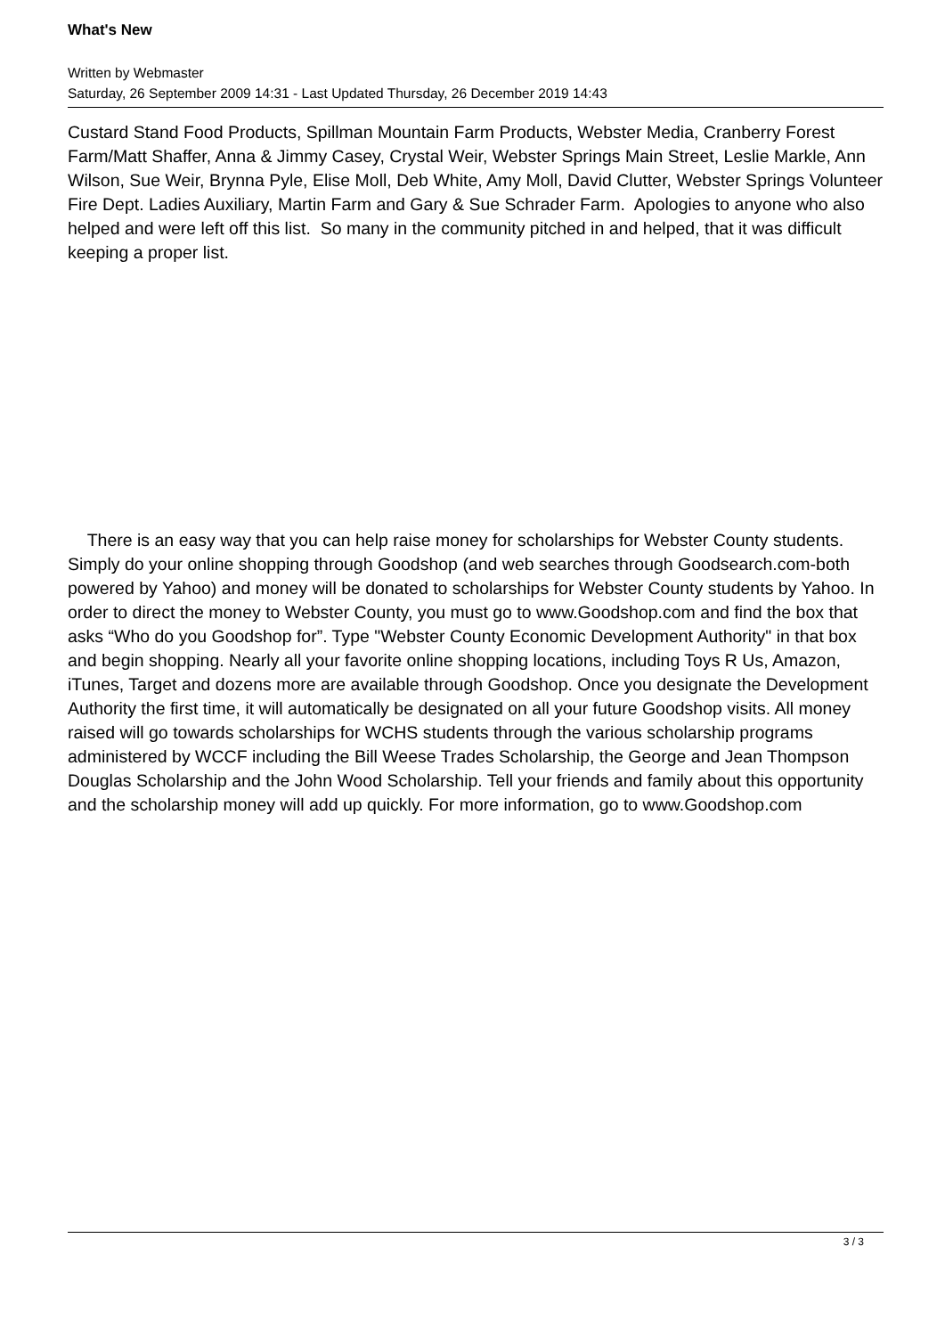What's New
Written by Webmaster
Saturday, 26 September 2009 14:31 - Last Updated Thursday, 26 December 2019 14:43
Custard Stand Food Products, Spillman Mountain Farm Products, Webster Media, Cranberry Forest Farm/Matt Shaffer, Anna & Jimmy Casey, Crystal Weir, Webster Springs Main Street, Leslie Markle, Ann Wilson, Sue Weir, Brynna Pyle, Elise Moll, Deb White, Amy Moll, David Clutter, Webster Springs Volunteer Fire Dept. Ladies Auxiliary, Martin Farm and Gary & Sue Schrader Farm. Apologies to anyone who also helped and were left off this list. So many in the community pitched in and helped, that it was difficult keeping a proper list.
There is an easy way that you can help raise money for scholarships for Webster County students. Simply do your online shopping through Goodshop (and web searches through Goodsearch.com-both powered by Yahoo) and money will be donated to scholarships for Webster County students by Yahoo. In order to direct the money to Webster County, you must go to www.Goodshop.com and find the box that asks “Who do you Goodshop for”. Type "Webster County Economic Development Authority" in that box and begin shopping. Nearly all your favorite online shopping locations, including Toys R Us, Amazon, iTunes, Target and dozens more are available through Goodshop. Once you designate the Development Authority the first time, it will automatically be designated on all your future Goodshop visits. All money raised will go towards scholarships for WCHS students through the various scholarship programs administered by WCCF including the Bill Weese Trades Scholarship, the George and Jean Thompson Douglas Scholarship and the John Wood Scholarship. Tell your friends and family about this opportunity and the scholarship money will add up quickly. For more information, go to www.Goodshop.com
3 / 3